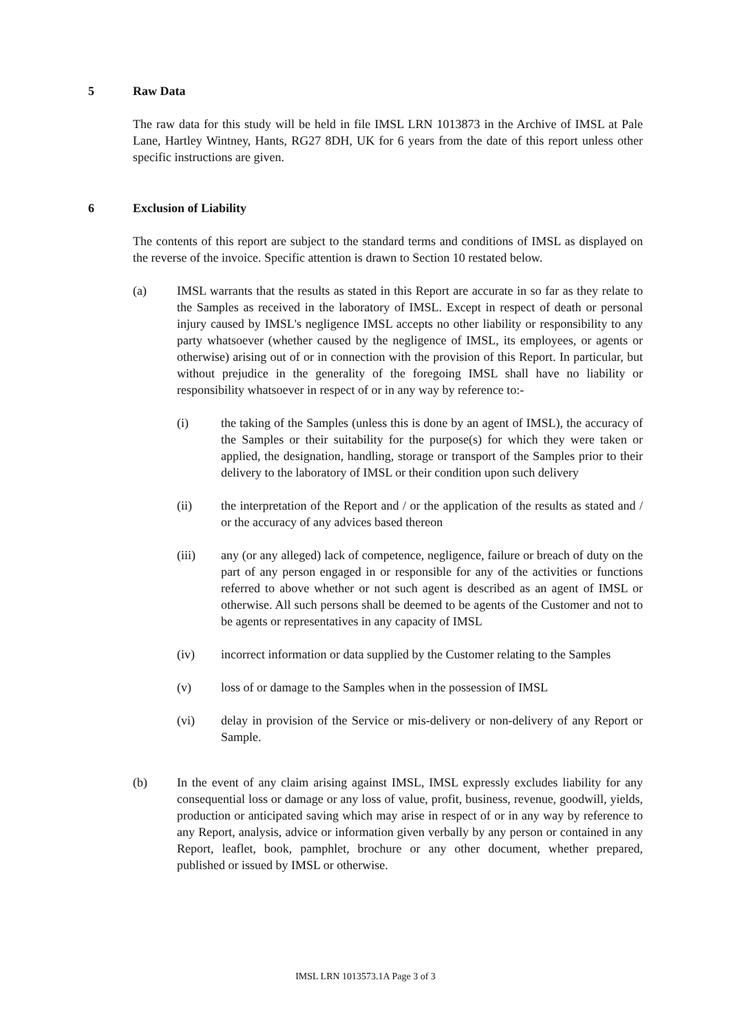5 Raw Data
The raw data for this study will be held in file IMSL LRN 1013873 in the Archive of IMSL at Pale Lane, Hartley Wintney, Hants, RG27 8DH, UK for 6 years from the date of this report unless other specific instructions are given.
6 Exclusion of Liability
The contents of this report are subject to the standard terms and conditions of IMSL as displayed on the reverse of the invoice. Specific attention is drawn to Section 10 restated below.
(a) IMSL warrants that the results as stated in this Report are accurate in so far as they relate to the Samples as received in the laboratory of IMSL. Except in respect of death or personal injury caused by IMSL's negligence IMSL accepts no other liability or responsibility to any party whatsoever (whether caused by the negligence of IMSL, its employees, or agents or otherwise) arising out of or in connection with the provision of this Report. In particular, but without prejudice in the generality of the foregoing IMSL shall have no liability or responsibility whatsoever in respect of or in any way by reference to:-
(i) the taking of the Samples (unless this is done by an agent of IMSL), the accuracy of the Samples or their suitability for the purpose(s) for which they were taken or applied, the designation, handling, storage or transport of the Samples prior to their delivery to the laboratory of IMSL or their condition upon such delivery
(ii) the interpretation of the Report and / or the application of the results as stated and / or the accuracy of any advices based thereon
(iii) any (or any alleged) lack of competence, negligence, failure or breach of duty on the part of any person engaged in or responsible for any of the activities or functions referred to above whether or not such agent is described as an agent of IMSL or otherwise. All such persons shall be deemed to be agents of the Customer and not to be agents or representatives in any capacity of IMSL
(iv) incorrect information or data supplied by the Customer relating to the Samples
(v) loss of or damage to the Samples when in the possession of IMSL
(vi) delay in provision of the Service or mis-delivery or non-delivery of any Report or Sample.
(b) In the event of any claim arising against IMSL, IMSL expressly excludes liability for any consequential loss or damage or any loss of value, profit, business, revenue, goodwill, yields, production or anticipated saving which may arise in respect of or in any way by reference to any Report, analysis, advice or information given verbally by any person or contained in any Report, leaflet, book, pamphlet, brochure or any other document, whether prepared, published or issued by IMSL or otherwise.
IMSL LRN 1013573.1A Page 3 of 3